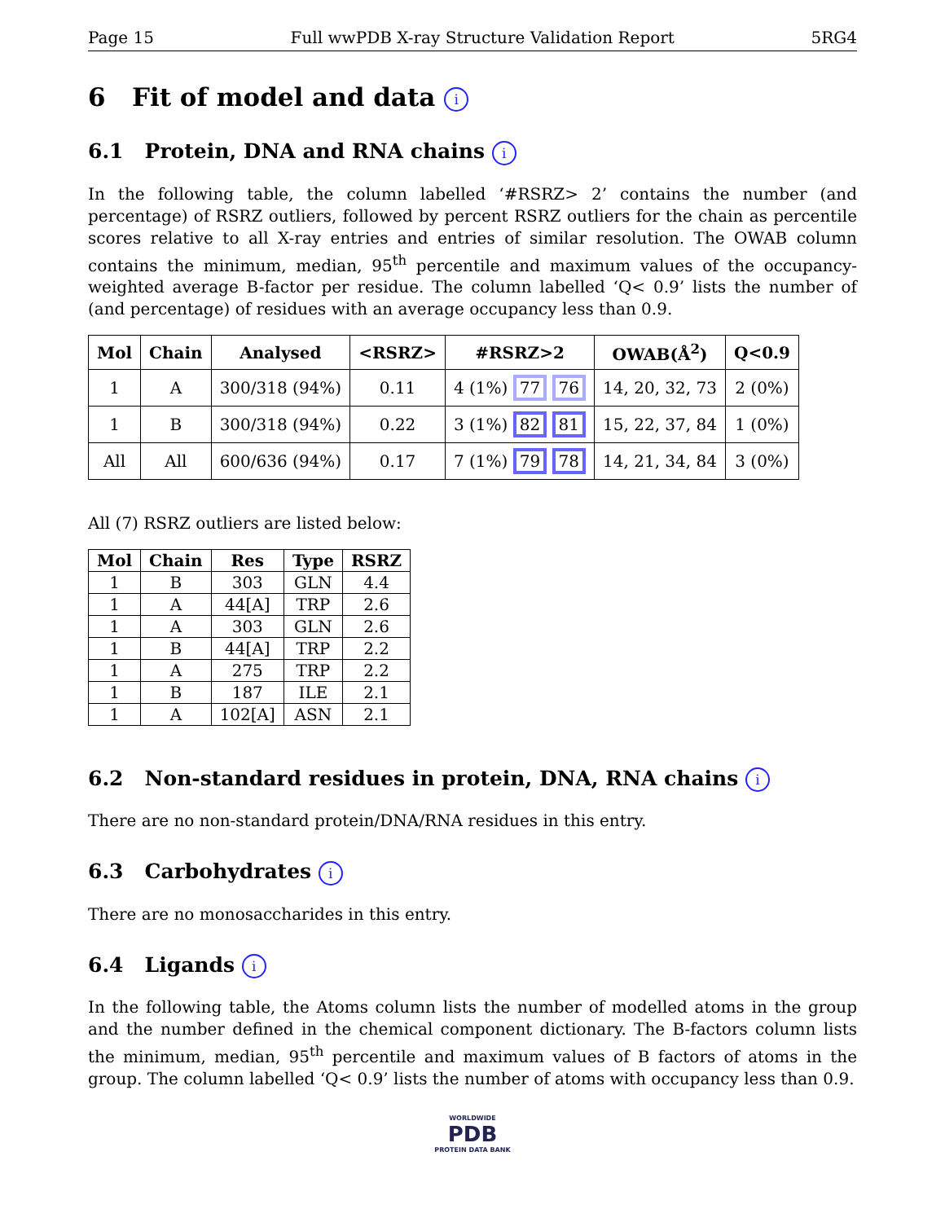Page 15 Full wwPDB X-ray Structure Validation Report 5RG4
6 Fit of model and data i
6.1 Protein, DNA and RNA chains i
In the following table, the column labelled ‘#RSRZ> 2’ contains the number (and percentage) of RSRZ outliers, followed by percent RSRZ outliers for the chain as percentile scores relative to all X-ray entries and entries of similar resolution. The OWAB column contains the minimum, median, 95<sup>th</sup> percentile and maximum values of the occupancy-weighted average B-factor per residue. The column labelled ‘Q< 0.9’ lists the number of (and percentage) of residues with an average occupancy less than 0.9.
| Mol | Chain | Analysed | <RSRZ> | #RSRZ>2 | OWAB(Å<sup>2</sup>) | Q<0.9 |
| --- | --- | --- | --- | --- | --- | --- |
| 1 | A | 300/318 (94%) | 0.11 | 4 (1%) 77 76 | 14, 20, 32, 73 | 2 (0%) |
| 1 | B | 300/318 (94%) | 0.22 | 3 (1%) 82 81 | 15, 22, 37, 84 | 1 (0%) |
| All | All | 600/636 (94%) | 0.17 | 7 (1%) 79 78 | 14, 21, 34, 84 | 3 (0%) |
All (7) RSRZ outliers are listed below:
| Mol | Chain | Res | Type | RSRZ |
| --- | --- | --- | --- | --- |
| 1 | B | 303 | GLN | 4.4 |
| 1 | A | 44[A] | TRP | 2.6 |
| 1 | A | 303 | GLN | 2.6 |
| 1 | B | 44[A] | TRP | 2.2 |
| 1 | A | 275 | TRP | 2.2 |
| 1 | B | 187 | ILE | 2.1 |
| 1 | A | 102[A] | ASN | 2.1 |
6.2 Non-standard residues in protein, DNA, RNA chains i
There are no non-standard protein/DNA/RNA residues in this entry.
6.3 Carbohydrates i
There are no monosaccharides in this entry.
6.4 Ligands i
In the following table, the Atoms column lists the number of modelled atoms in the group and the number defined in the chemical component dictionary. The B-factors column lists the minimum, median, 95<sup>th</sup> percentile and maximum values of B factors of atoms in the group. The column labelled ‘Q< 0.9’ lists the number of atoms with occupancy less than 0.9.
WORLDWIDE
PDB
PROTEIN DATA BANK